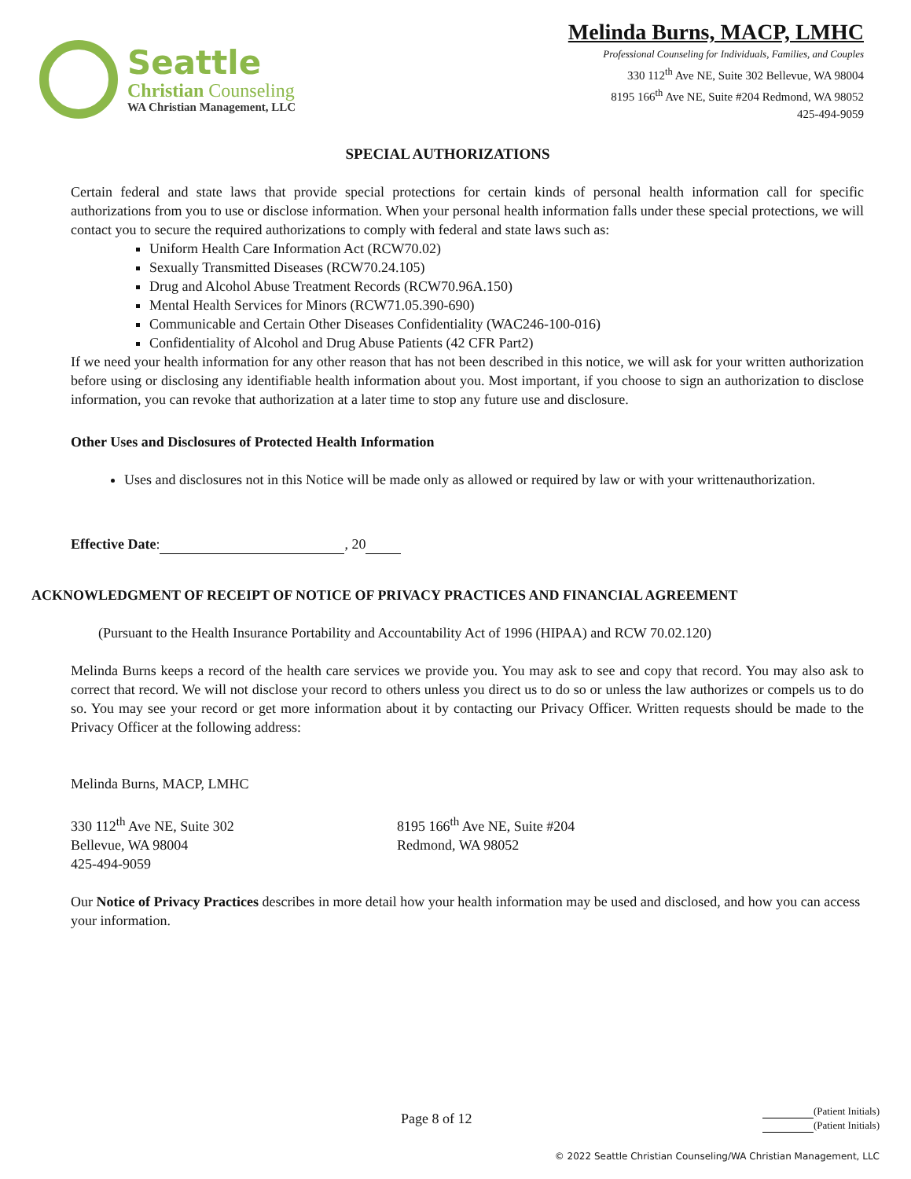Seattle
Christian Counseling
WA Christian Management, LLC
Melinda Burns, MACP, LMHC
Professional Counseling for Individuals, Families, and Couples
330 112<sup>th</sup> Ave NE, Suite 302 Bellevue, WA 98004
8195 166<sup>th</sup> Ave NE, Suite #204 Redmond, WA 98052
425-494-9059
SPECIAL AUTHORIZATIONS
Certain federal and state laws that provide special protections for certain kinds of personal health information call for specific authorizations from you to use or disclose information. When your personal health information falls under these special protections, we will contact you to secure the required authorizations to comply with federal and state laws such as:
Uniform Health Care Information Act (RCW70.02)
Sexually Transmitted Diseases (RCW70.24.105)
Drug and Alcohol Abuse Treatment Records (RCW70.96A.150)
Mental Health Services for Minors (RCW71.05.390-690)
Communicable and Certain Other Diseases Confidentiality (WAC246-100-016)
Confidentiality of Alcohol and Drug Abuse Patients (42 CFR Part2)
If we need your health information for any other reason that has not been described in this notice, we will ask for your written authorization before using or disclosing any identifiable health information about you. Most important, if you choose to sign an authorization to disclose information, you can revoke that authorization at a later time to stop any future use and disclosure.
Other Uses and Disclosures of Protected Health Information
Uses and disclosures not in this Notice will be made only as allowed or required by law or with your writtenauthorization.
Effective Date: , 20
ACKNOWLEDGMENT OF RECEIPT OF NOTICE OF PRIVACY PRACTICES AND FINANCIAL AGREEMENT
(Pursuant to the Health Insurance Portability and Accountability Act of 1996 (HIPAA) and RCW 70.02.120)
Melinda Burns keeps a record of the health care services we provide you. You may ask to see and copy that record. You may also ask to correct that record. We will not disclose your record to others unless you direct us to do so or unless the law authorizes or compels us to do so. You may see your record or get more information about it by contacting our Privacy Officer. Written requests should be made to the Privacy Officer at the following address:
Melinda Burns, MACP, LMHC
330 112<sup>th</sup> Ave NE, Suite 302
Bellevue, WA 98004
425-494-9059
8195 166<sup>th</sup> Ave NE, Suite #204
Redmond, WA 98052
Our Notice of Privacy Practices describes in more detail how your health information may be used and disclosed, and how you can access your information.
Page 8 of 12 (Patient Initials)
(Patient Initials)
© 2022 Seattle Christian Counseling/WA Christian Management, LLC